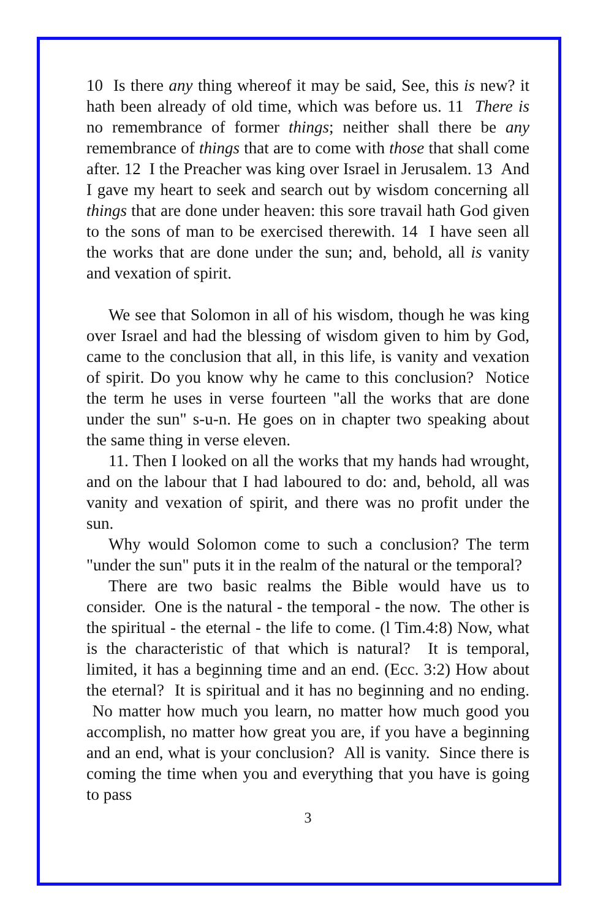10 Is there any thing whereof it may be said, See, this is new? it hath been already of old time, which was before us. 11 There is no remembrance of former things; neither shall there be any remembrance of things that are to come with those that shall come after. 12 I the Preacher was king over Israel in Jerusalem. 13 And I gave my heart to seek and search out by wisdom concerning all things that are done under heaven: this sore travail hath God given to the sons of man to be exercised therewith. 14 I have seen all the works that are done under the sun; and, behold, all is vanity and vexation of spirit.
We see that Solomon in all of his wisdom, though he was king over Israel and had the blessing of wisdom given to him by God, came to the conclusion that all, in this life, is vanity and vexation of spirit. Do you know why he came to this conclusion? Notice the term he uses in verse fourteen "all the works that are done under the sun" s-u-n. He goes on in chapter two speaking about the same thing in verse eleven.
11. Then I looked on all the works that my hands had wrought, and on the labour that I had laboured to do: and, behold, all was vanity and vexation of spirit, and there was no profit under the sun.
Why would Solomon come to such a conclusion? The term "under the sun" puts it in the realm of the natural or the temporal?
There are two basic realms the Bible would have us to consider. One is the natural - the temporal - the now. The other is the spiritual - the eternal - the life to come. (l Tim.4:8) Now, what is the characteristic of that which is natural? It is temporal, limited, it has a beginning time and an end. (Ecc. 3:2) How about the eternal? It is spiritual and it has no beginning and no ending. No matter how much you learn, no matter how much good you accomplish, no matter how great you are, if you have a beginning and an end, what is your conclusion? All is vanity. Since there is coming the time when you and everything that you have is going to pass
3